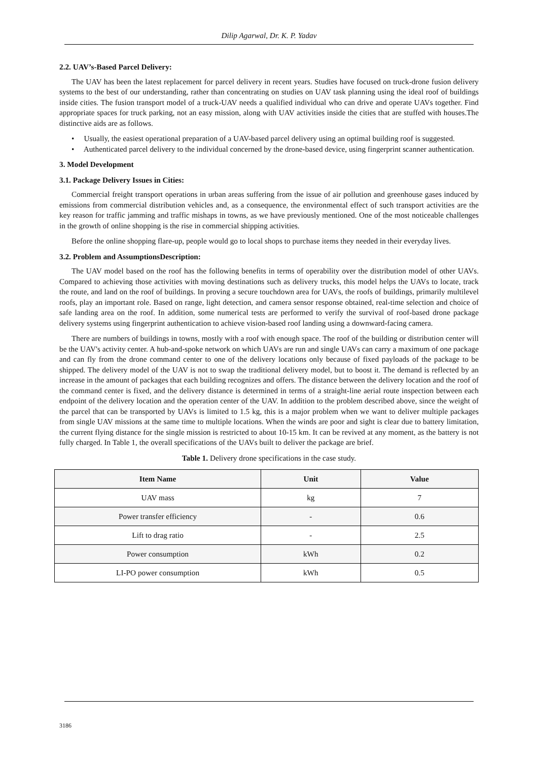Dilip Agarwal, Dr. K. P. Yadav
2.2. UAV’s-Based Parcel Delivery:
The UAV has been the latest replacement for parcel delivery in recent years. Studies have focused on truck-drone fusion delivery systems to the best of our understanding, rather than concentrating on studies on UAV task planning using the ideal roof of buildings inside cities. The fusion transport model of a truck-UAV needs a qualified individual who can drive and operate UAVs together. Find appropriate spaces for truck parking, not an easy mission, along with UAV activities inside the cities that are stuffed with houses.The distinctive aids are as follows.
• Usually, the easiest operational preparation of a UAV-based parcel delivery using an optimal building roof is suggested.
• Authenticated parcel delivery to the individual concerned by the drone-based device, using fingerprint scanner authentication.
3. Model Development
3.1. Package Delivery Issues in Cities:
Commercial freight transport operations in urban areas suffering from the issue of air pollution and greenhouse gases induced by emissions from commercial distribution vehicles and, as a consequence, the environmental effect of such transport activities are the key reason for traffic jamming and traffic mishaps in towns, as we have previously mentioned. One of the most noticeable challenges in the growth of online shopping is the rise in commercial shipping activities.
Before the online shopping flare-up, people would go to local shops to purchase items they needed in their everyday lives.
3.2. Problem and AssumptionsDescription:
The UAV model based on the roof has the following benefits in terms of operability over the distribution model of other UAVs. Compared to achieving those activities with moving destinations such as delivery trucks, this model helps the UAVs to locate, track the route, and land on the roof of buildings. In proving a secure touchdown area for UAVs, the roofs of buildings, primarily multilevel roofs, play an important role. Based on range, light detection, and camera sensor response obtained, real-time selection and choice of safe landing area on the roof. In addition, some numerical tests are performed to verify the survival of roof-based drone package delivery systems using fingerprint authentication to achieve vision-based roof landing using a downward-facing camera.
There are numbers of buildings in towns, mostly with a roof with enough space. The roof of the building or distribution center will be the UAV's activity center. A hub-and-spoke network on which UAVs are run and single UAVs can carry a maximum of one package and can fly from the drone command center to one of the delivery locations only because of fixed payloads of the package to be shipped. The delivery model of the UAV is not to swap the traditional delivery model, but to boost it. The demand is reflected by an increase in the amount of packages that each building recognizes and offers. The distance between the delivery location and the roof of the command center is fixed, and the delivery distance is determined in terms of a straight-line aerial route inspection between each endpoint of the delivery location and the operation center of the UAV. In addition to the problem described above, since the weight of the parcel that can be transported by UAVs is limited to 1.5 kg, this is a major problem when we want to deliver multiple packages from single UAV missions at the same time to multiple locations. When the winds are poor and sight is clear due to battery limitation, the current flying distance for the single mission is restricted to about 10-15 km. It can be revived at any moment, as the battery is not fully charged. In Table 1, the overall specifications of the UAVs built to deliver the package are brief.
Table 1. Delivery drone specifications in the case study.
| Item Name | Unit | Value |
| --- | --- | --- |
| UAV mass | kg | 7 |
| Power transfer efficiency | - | 0.6 |
| Lift to drag ratio | - | 2.5 |
| Power consumption | kWh | 0.2 |
| LI-PO power consumption | kWh | 0.5 |
3186